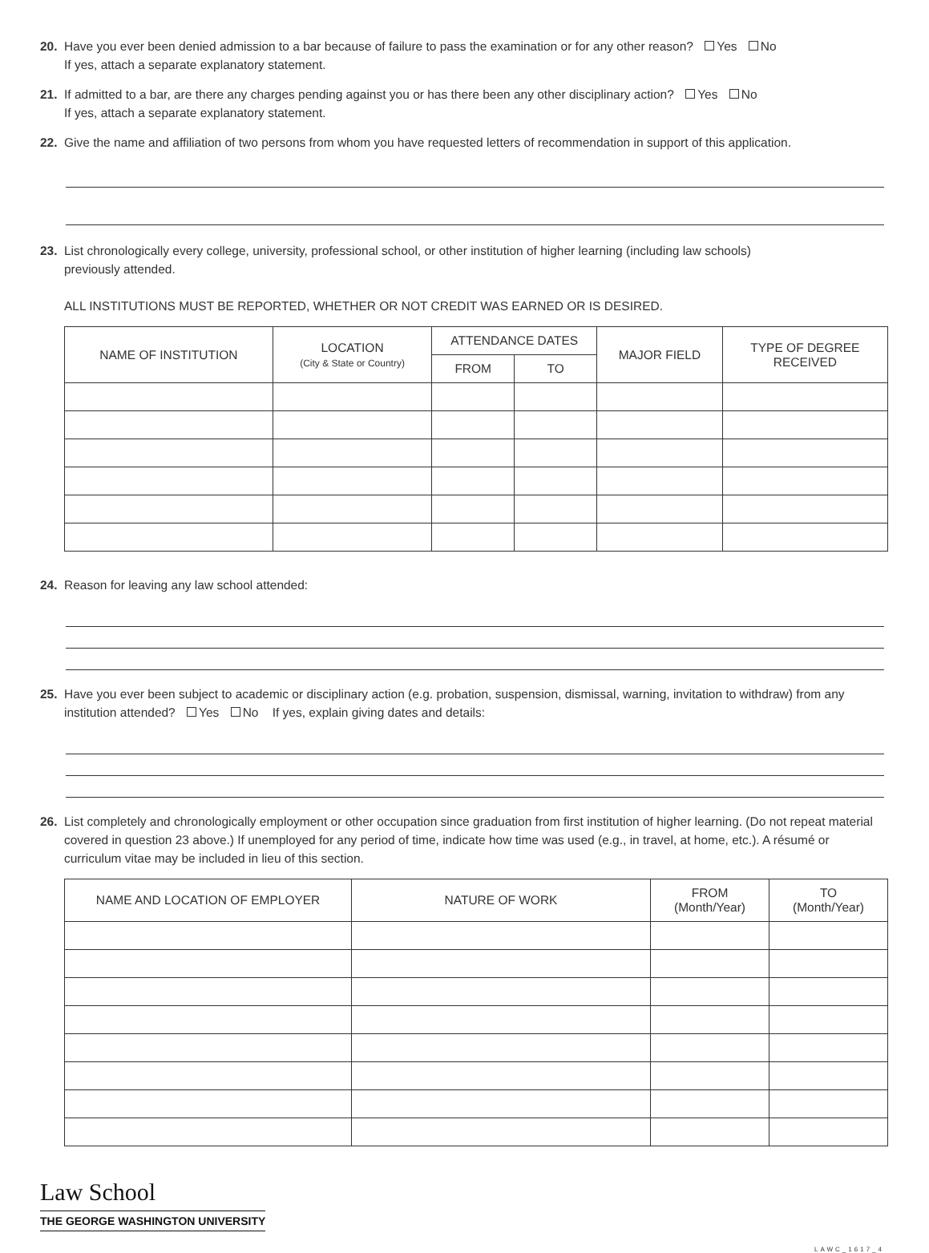20. Have you ever been denied admission to a bar because of failure to pass the examination or for any other reason? Yes No
If yes, attach a separate explanatory statement.
21. If admitted to a bar, are there any charges pending against you or has there been any other disciplinary action? Yes No
If yes, attach a separate explanatory statement.
22. Give the name and affiliation of two persons from whom you have requested letters of recommendation in support of this application.
23. List chronologically every college, university, professional school, or other institution of higher learning (including law schools)
previously attended.
ALL INSTITUTIONS MUST BE REPORTED, WHETHER OR NOT CREDIT WAS EARNED OR IS DESIRED.
| NAME OF INSTITUTION | LOCATION (City & State or Country) | ATTENDANCE DATES | | MAJOR FIELD | TYPE OF DEGREE RECEIVED |
| --- | --- | --- | --- | --- | --- |
| | | FROM | TO | | |
24. Reason for leaving any law school attended:
25. Have you ever been subject to academic or disciplinary action (e.g. probation, suspension, dismissal, warning, invitation to withdraw) from any institution attended? Yes No If yes, explain giving dates and details:
26. List completely and chronologically employment or other occupation since graduation from first institution of higher learning. (Do not repeat material covered in question 23 above.) If unemployed for any period of time, indicate how time was used (e.g., in travel, at home, etc.). A résumé or curriculum vitae may be included in lieu of this section.
| NAME AND LOCATION OF EMPLOYER | NATURE OF WORK | FROM (Month/Year) | TO (Month/Year) |
| --- | --- | --- | --- |
Law School
THE GEORGE WASHINGTON UNIVERSITY
LAWC_1617_4